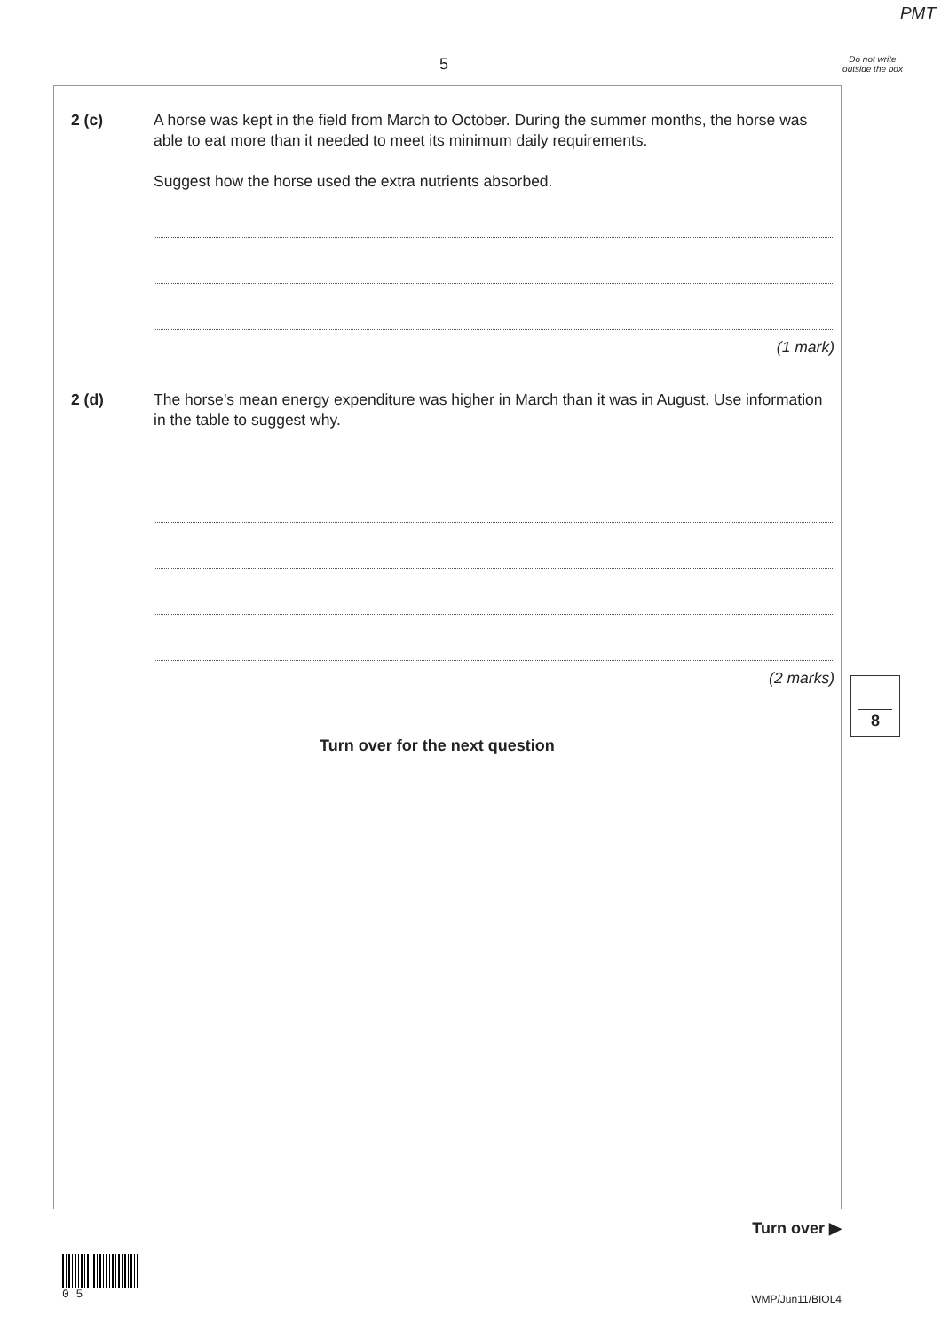PMT
5
Do not write outside the box
2 (c)
A horse was kept in the field from March to October. During the summer months, the horse was able to eat more than it needed to meet its minimum daily requirements.
Suggest how the horse used the extra nutrients absorbed.
(1 mark)
2 (d)
The horse’s mean energy expenditure was higher in March than it was in August. Use information in the table to suggest why.
(2 marks)
8
Turn over for the next question
Turn over ▶
0 5
WMP/Jun11/BIOL4